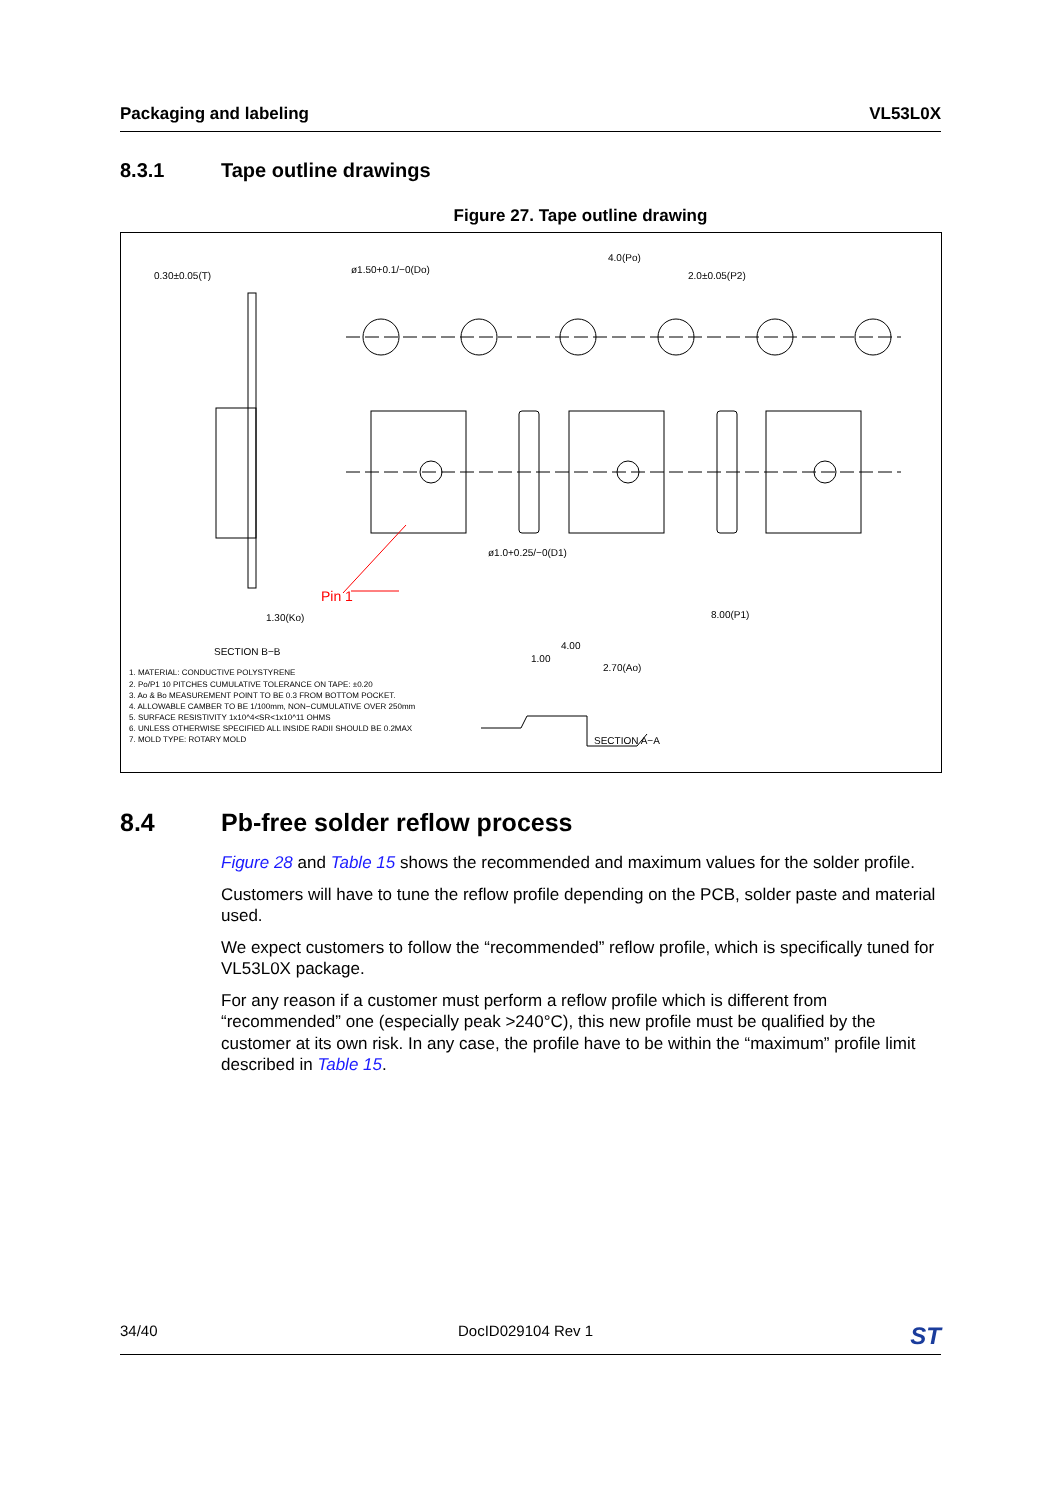Packaging and labeling VL53L0X
8.3.1 Tape outline drawings
Figure 27. Tape outline drawing
0.30±0.05(T)
ø1.50+0.1/−0(Do)
4.0(Po)
2.0±0.05(P2)
ø1.0+0.25/−0(D1)
8.00(P1)
1.30(Ko)
Pin 1
SECTION B−B
4.00
1.00
2.70(Ao)
SECTION A−A
1. MATERIAL: CONDUCTIVE POLYSTYRENE
2. Po/P1 10 PITCHES CUMULATIVE TOLERANCE ON TAPE: ±0.20
3. Ao & Bo MEASUREMENT POINT TO BE 0.3 FROM BOTTOM POCKET.
4. ALLOWABLE CAMBER TO BE 1/100mm, NON−CUMULATIVE OVER 250mm
5. SURFACE RESISTIVITY 1x10^4<SR<1x10^11 OHMS
6. UNLESS OTHERWISE SPECIFIED ALL INSIDE RADII SHOULD BE 0.2MAX
7. MOLD TYPE: ROTARY MOLD
8.4 Pb-free solder reflow process
Figure 28 and Table 15 shows the recommended and maximum values for the solder profile.
Customers will have to tune the reflow profile depending on the PCB, solder paste and material used.
We expect customers to follow the “recommended” reflow profile, which is specifically tuned for VL53L0X package.
For any reason if a customer must perform a reflow profile which is different from “recommended” one (especially peak >240°C), this new profile must be qualified by the customer at its own risk. In any case, the profile have to be within the “maximum” profile limit described in Table 15.
34/40 DocID029104 Rev 1 ST